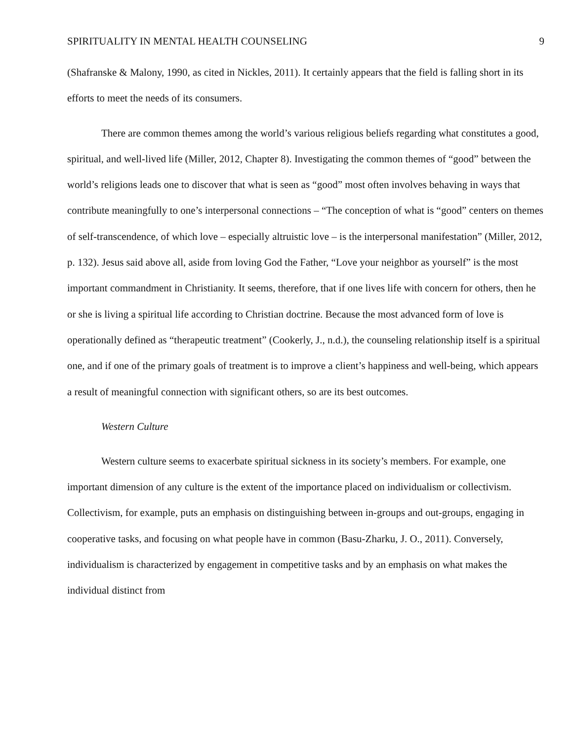SPIRITUALITY IN MENTAL HEALTH COUNSELING 9
(Shafranske & Malony, 1990, as cited in Nickles, 2011). It certainly appears that the field is falling short in its efforts to meet the needs of its consumers.
There are common themes among the world’s various religious beliefs regarding what constitutes a good, spiritual, and well-lived life (Miller, 2012, Chapter 8). Investigating the common themes of “good” between the world’s religions leads one to discover that what is seen as “good” most often involves behaving in ways that contribute meaningfully to one’s interpersonal connections – “The conception of what is “good” centers on themes of self-transcendence, of which love – especially altruistic love – is the interpersonal manifestation” (Miller, 2012, p. 132). Jesus said above all, aside from loving God the Father, “Love your neighbor as yourself” is the most important commandment in Christianity. It seems, therefore, that if one lives life with concern for others, then he or she is living a spiritual life according to Christian doctrine. Because the most advanced form of love is operationally defined as “therapeutic treatment” (Cookerly, J., n.d.), the counseling relationship itself is a spiritual one, and if one of the primary goals of treatment is to improve a client’s happiness and well-being, which appears a result of meaningful connection with significant others, so are its best outcomes.
Western Culture
Western culture seems to exacerbate spiritual sickness in its society’s members. For example, one important dimension of any culture is the extent of the importance placed on individualism or collectivism. Collectivism, for example, puts an emphasis on distinguishing between in-groups and out-groups, engaging in cooperative tasks, and focusing on what people have in common (Basu-Zharku, J. O., 2011). Conversely, individualism is characterized by engagement in competitive tasks and by an emphasis on what makes the individual distinct from